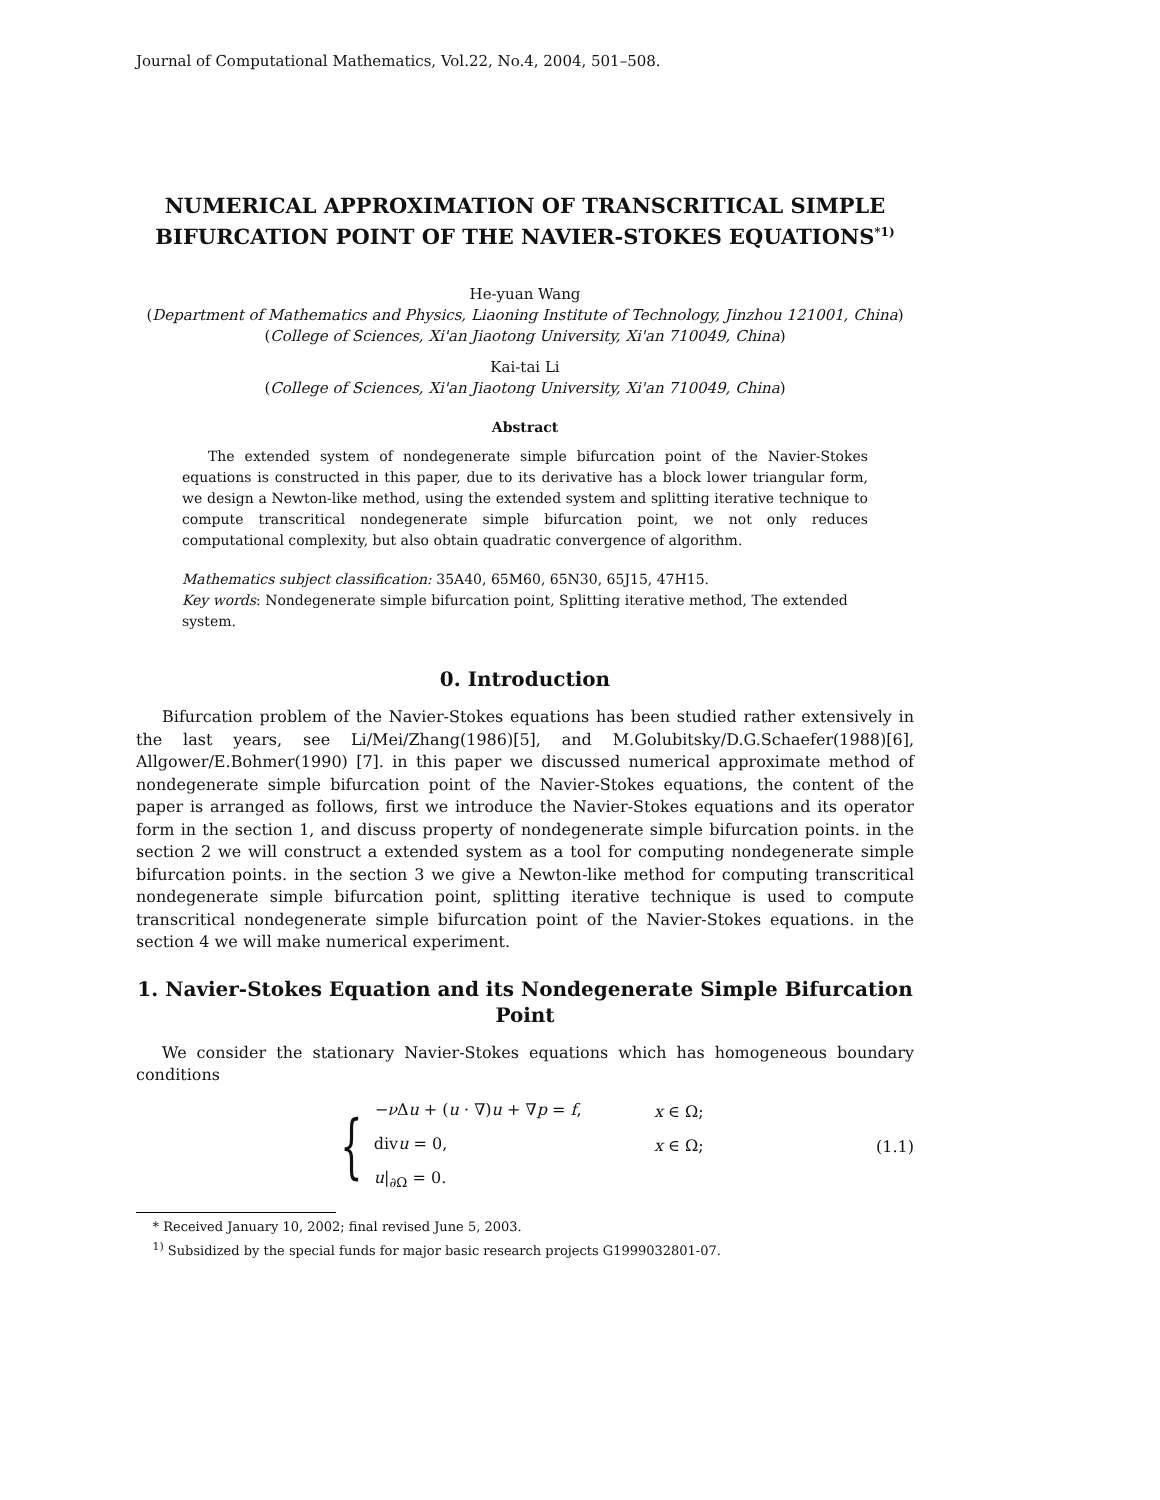Journal of Computational Mathematics, Vol.22, No.4, 2004, 501–508.
NUMERICAL APPROXIMATION OF TRANSCRITICAL SIMPLE BIFURCATION POINT OF THE NAVIER-STOKES EQUATIONS<sup>*1)</sup>
He-yuan Wang
(Department of Mathematics and Physics, Liaoning Institute of Technology, Jinzhou 121001, China)
(College of Sciences, Xi'an Jiaotong University, Xi'an 710049, China)
Kai-tai Li
(College of Sciences, Xi'an Jiaotong University, Xi'an 710049, China)
Abstract
The extended system of nondegenerate simple bifurcation point of the Navier-Stokes equations is constructed in this paper, due to its derivative has a block lower triangular form, we design a Newton-like method, using the extended system and splitting iterative technique to compute transcritical nondegenerate simple bifurcation point, we not only reduces computational complexity, but also obtain quadratic convergence of algorithm.
Mathematics subject classification: 35A40, 65M60, 65N30, 65J15, 47H15.
Key words: Nondegenerate simple bifurcation point, Splitting iterative method, The extended system.
0. Introduction
Bifurcation problem of the Navier-Stokes equations has been studied rather extensively in the last years, see Li/Mei/Zhang(1986)[5], and M.Golubitsky/D.G.Schaefer(1988)[6], Allgower/E.Bohmer(1990) [7]. in this paper we discussed numerical approximate method of nondegenerate simple bifurcation point of the Navier-Stokes equations, the content of the paper is arranged as follows, first we introduce the Navier-Stokes equations and its operator form in the section 1, and discuss property of nondegenerate simple bifurcation points. in the section 2 we will construct a extended system as a tool for computing nondegenerate simple bifurcation points. in the section 3 we give a Newton-like method for computing transcritical nondegenerate simple bifurcation point, splitting iterative technique is used to compute transcritical nondegenerate simple bifurcation point of the Navier-Stokes equations. in the section 4 we will make numerical experiment.
1. Navier-Stokes Equation and its Nondegenerate Simple Bifurcation Point
We consider the stationary Navier-Stokes equations which has homogeneous boundary conditions
{
−ν Δu + (u · ∇)u + ∇p = f,
divu = 0,
u|<sub>∂Ω</sub> = 0.
x ∈ Ω;
x ∈ Ω;
(1.1)
* Received January 10, 2002; final revised June 5, 2003.
<sup>1)</sup> Subsidized by the special funds for major basic research projects G1999032801-07.